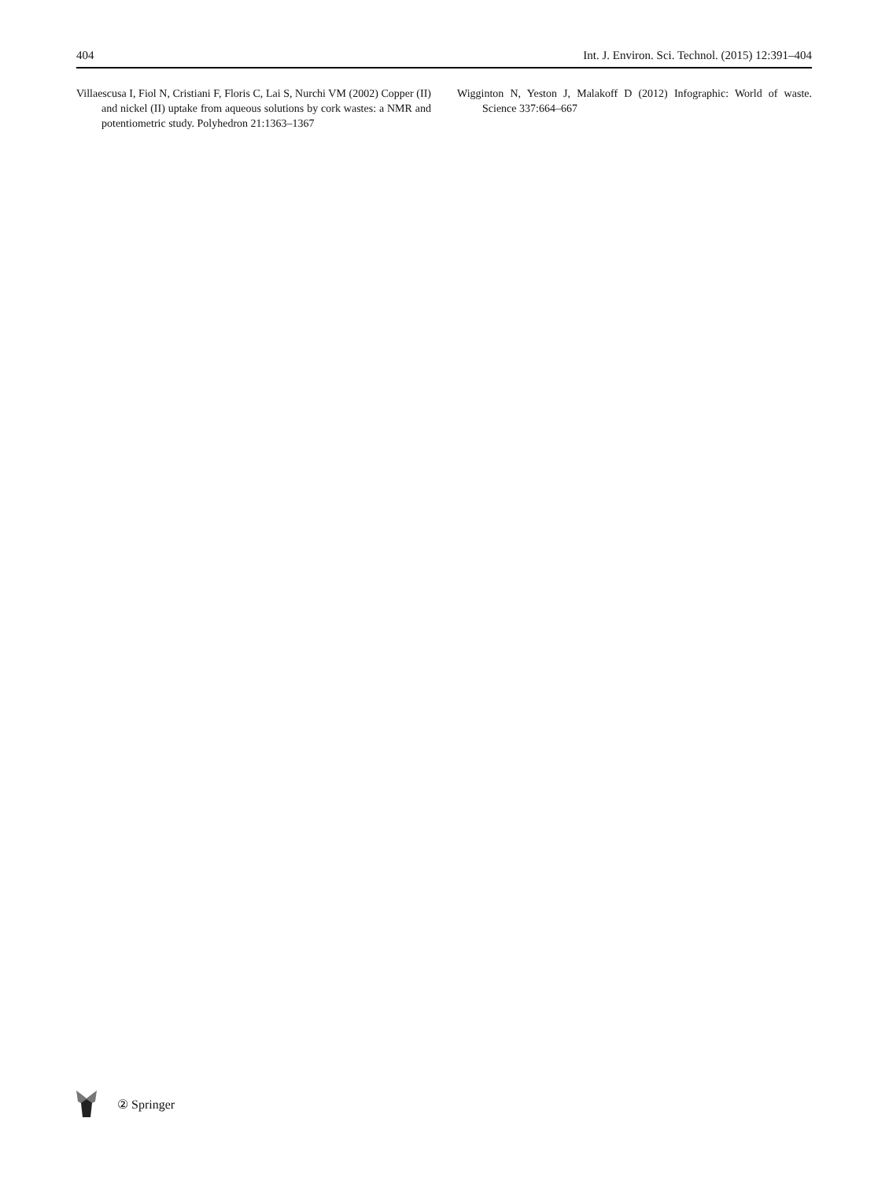404 Int. J. Environ. Sci. Technol. (2015) 12:391–404
Villaescusa I, Fiol N, Cristiani F, Floris C, Lai S, Nurchi VM (2002) Copper (II) and nickel (II) uptake from aqueous solutions by cork wastes: a NMR and potentiometric study. Polyhedron 21:1363–1367
Wigginton N, Yeston J, Malakoff D (2012) Infographic: World of waste. Science 337:664–667
② Springer